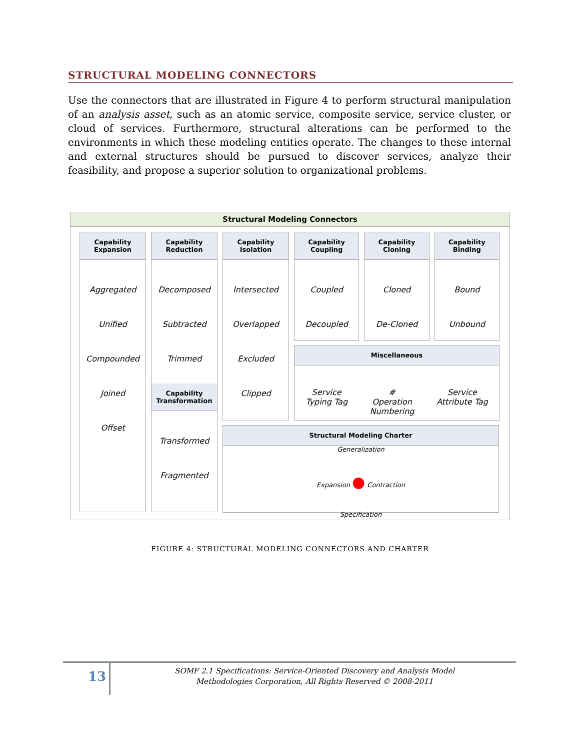STRUCTURAL MODELING CONNECTORS
Use the connectors that are illustrated in Figure 4 to perform structural manipulation of an analysis asset, such as an atomic service, composite service, service cluster, or cloud of services. Furthermore, structural alterations can be performed to the environments in which these modeling entities operate. The changes to these internal and external structures should be pursued to discover services, analyze their feasibility, and propose a superior solution to organizational problems.
Structural Modeling Connectors
Capability Expansion
Aggregated
Unified
Compounded
Joined
Offset
Capability Reduction
Decomposed
Subtracted
Trimmed
Capability Transformation
Transformed
Fragmented
Capability Isolation
Intersected
Overlapped
Excluded
Clipped
Capability Coupling
Coupled
Decoupled
Capability Cloning
Cloned
De-Cloned
Capability Binding
Bound
Unbound
Miscellaneous
Service
Typing Tag
#
Operation
Numbering
Service
Attribute Tag
Structural Modeling Charter
Generalization
Expansion ● Contraction
Specification
FIGURE 4: STRUCTURAL MODELING CONNECTORS AND CHARTER
13
SOMF 2.1 Specifications: Service-Oriented Discovery and Analysis Model
Methodologies Corporation, All Rights Reserved © 2008-2011